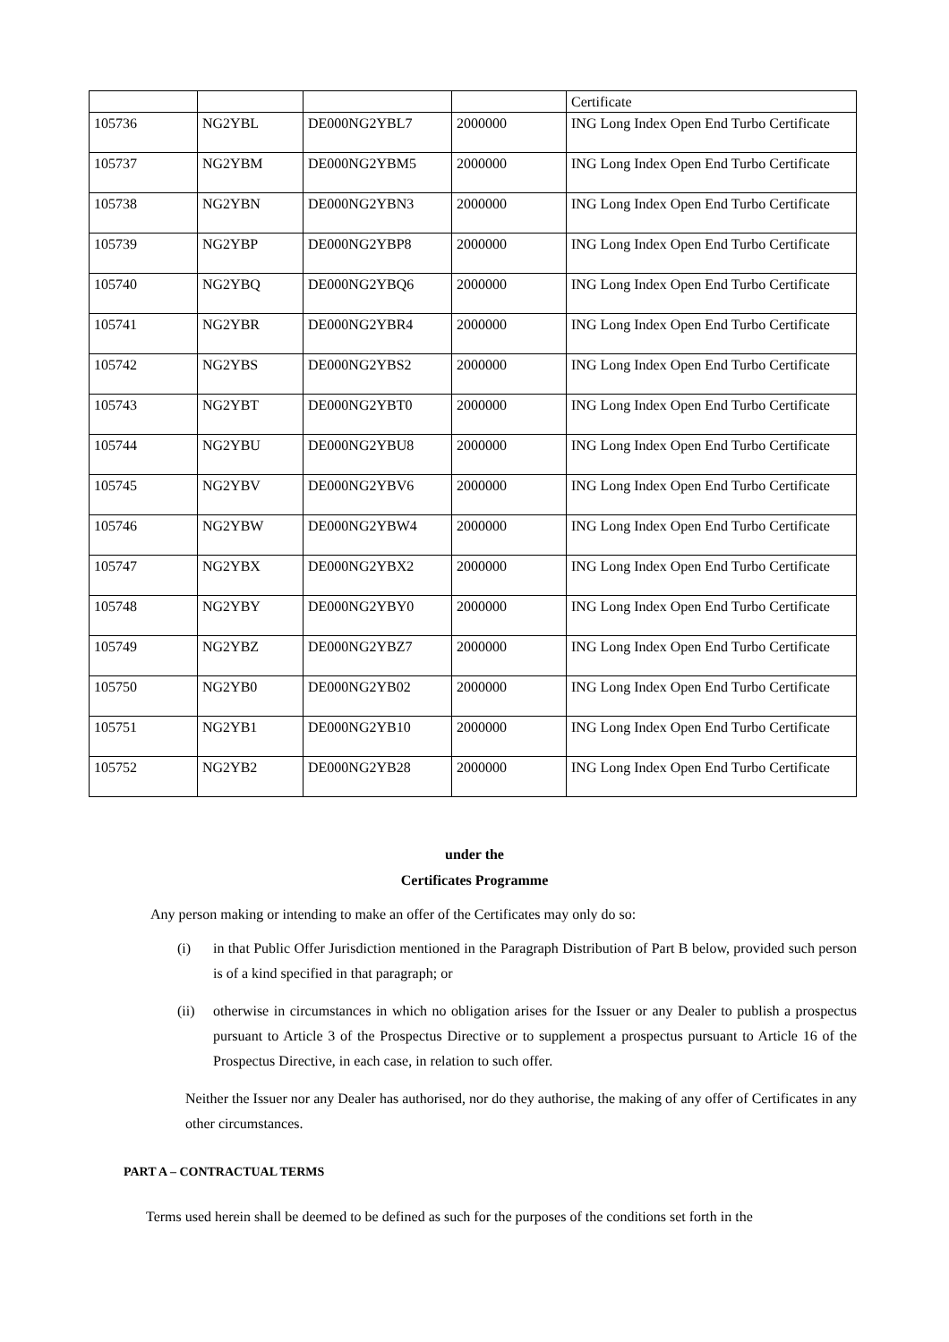| | | | | Certificate |
| 105736 | NG2YBL | DE000NG2YBL7 | 2000000 | ING Long Index Open End Turbo Certificate |
| 105737 | NG2YBM | DE000NG2YBM5 | 2000000 | ING Long Index Open End Turbo Certificate |
| 105738 | NG2YBN | DE000NG2YBN3 | 2000000 | ING Long Index Open End Turbo Certificate |
| 105739 | NG2YBP | DE000NG2YBP8 | 2000000 | ING Long Index Open End Turbo Certificate |
| 105740 | NG2YBQ | DE000NG2YBQ6 | 2000000 | ING Long Index Open End Turbo Certificate |
| 105741 | NG2YBR | DE000NG2YBR4 | 2000000 | ING Long Index Open End Turbo Certificate |
| 105742 | NG2YBS | DE000NG2YBS2 | 2000000 | ING Long Index Open End Turbo Certificate |
| 105743 | NG2YBT | DE000NG2YBT0 | 2000000 | ING Long Index Open End Turbo Certificate |
| 105744 | NG2YBU | DE000NG2YBU8 | 2000000 | ING Long Index Open End Turbo Certificate |
| 105745 | NG2YBV | DE000NG2YBV6 | 2000000 | ING Long Index Open End Turbo Certificate |
| 105746 | NG2YBW | DE000NG2YBW4 | 2000000 | ING Long Index Open End Turbo Certificate |
| 105747 | NG2YBX | DE000NG2YBX2 | 2000000 | ING Long Index Open End Turbo Certificate |
| 105748 | NG2YBY | DE000NG2YBY0 | 2000000 | ING Long Index Open End Turbo Certificate |
| 105749 | NG2YBZ | DE000NG2YBZ7 | 2000000 | ING Long Index Open End Turbo Certificate |
| 105750 | NG2YB0 | DE000NG2YB02 | 2000000 | ING Long Index Open End Turbo Certificate |
| 105751 | NG2YB1 | DE000NG2YB10 | 2000000 | ING Long Index Open End Turbo Certificate |
| 105752 | NG2YB2 | DE000NG2YB28 | 2000000 | ING Long Index Open End Turbo Certificate |
under the
Certificates Programme
Any person making or intending to make an offer of the Certificates may only do so:
(i) in that Public Offer Jurisdiction mentioned in the Paragraph Distribution of Part B below, provided such person is of a kind specified in that paragraph; or
(ii) otherwise in circumstances in which no obligation arises for the Issuer or any Dealer to publish a prospectus pursuant to Article 3 of the Prospectus Directive or to supplement a prospectus pursuant to Article 16 of the Prospectus Directive, in each case, in relation to such offer.
Neither the Issuer nor any Dealer has authorised, nor do they authorise, the making of any offer of Certificates in any other circumstances.
PART A – CONTRACTUAL TERMS
Terms used herein shall be deemed to be defined as such for the purposes of the conditions set forth in the